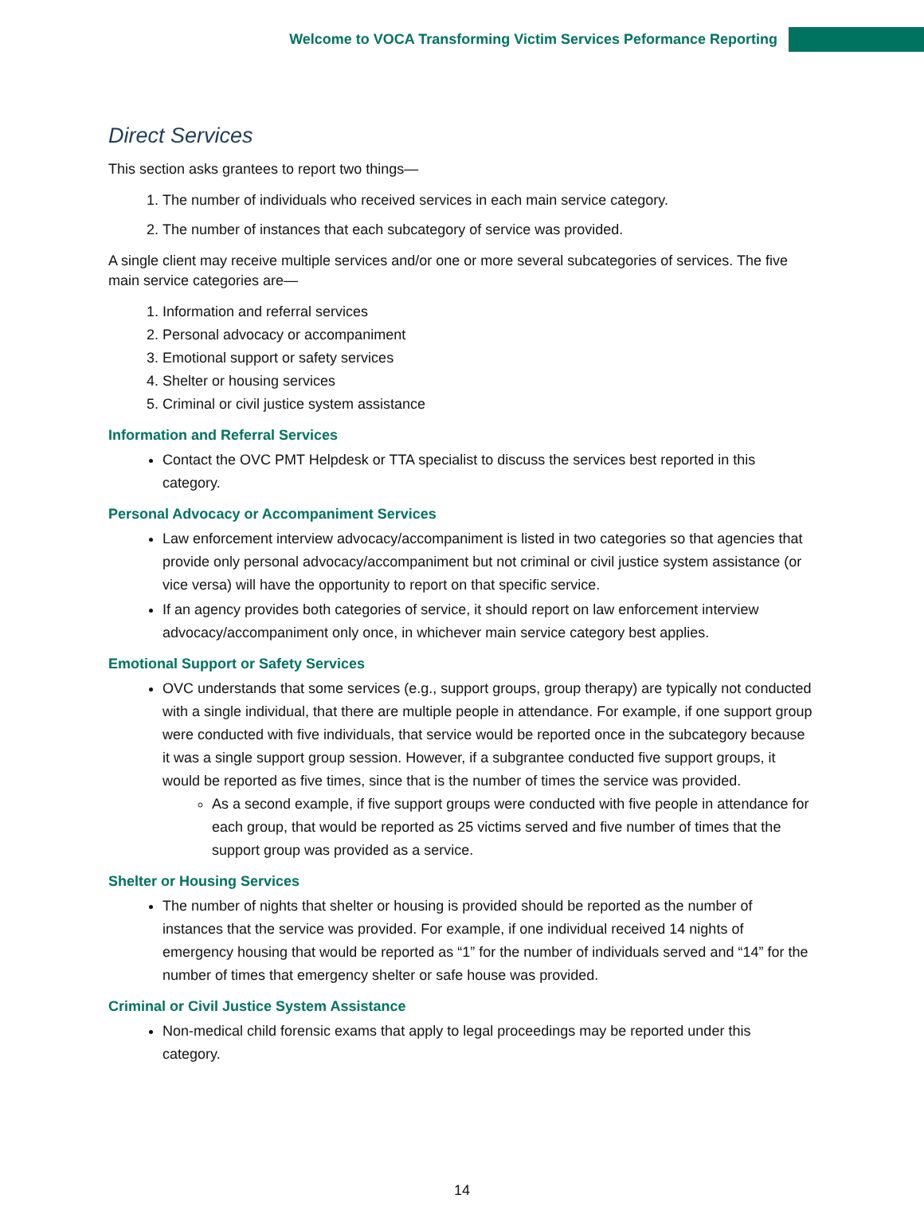Welcome to VOCA Transforming Victim Services Peformance Reporting
Direct Services
This section asks grantees to report two things—
1. The number of individuals who received services in each main service category.
2. The number of instances that each subcategory of service was provided.
A single client may receive multiple services and/or one or more several subcategories of services. The five main service categories are—
1. Information and referral services
2. Personal advocacy or accompaniment
3. Emotional support or safety services
4. Shelter or housing services
5. Criminal or civil justice system assistance
Information and Referral Services
Contact the OVC PMT Helpdesk or TTA specialist to discuss the services best reported in this category.
Personal Advocacy or Accompaniment Services
Law enforcement interview advocacy/accompaniment is listed in two categories so that agencies that provide only personal advocacy/accompaniment but not criminal or civil justice system assistance (or vice versa) will have the opportunity to report on that specific service.
If an agency provides both categories of service, it should report on law enforcement interview advocacy/accompaniment only once, in whichever main service category best applies.
Emotional Support or Safety Services
OVC understands that some services (e.g., support groups, group therapy) are typically not conducted with a single individual, that there are multiple people in attendance. For example, if one support group were conducted with five individuals, that service would be reported once in the subcategory because it was a single support group session. However, if a subgrantee conducted five support groups, it would be reported as five times, since that is the number of times the service was provided.
As a second example, if five support groups were conducted with five people in attendance for each group, that would be reported as 25 victims served and five number of times that the support group was provided as a service.
Shelter or Housing Services
The number of nights that shelter or housing is provided should be reported as the number of instances that the service was provided. For example, if one individual received 14 nights of emergency housing that would be reported as “1” for the number of individuals served and “14” for the number of times that emergency shelter or safe house was provided.
Criminal or Civil Justice System Assistance
Non-medical child forensic exams that apply to legal proceedings may be reported under this category.
14